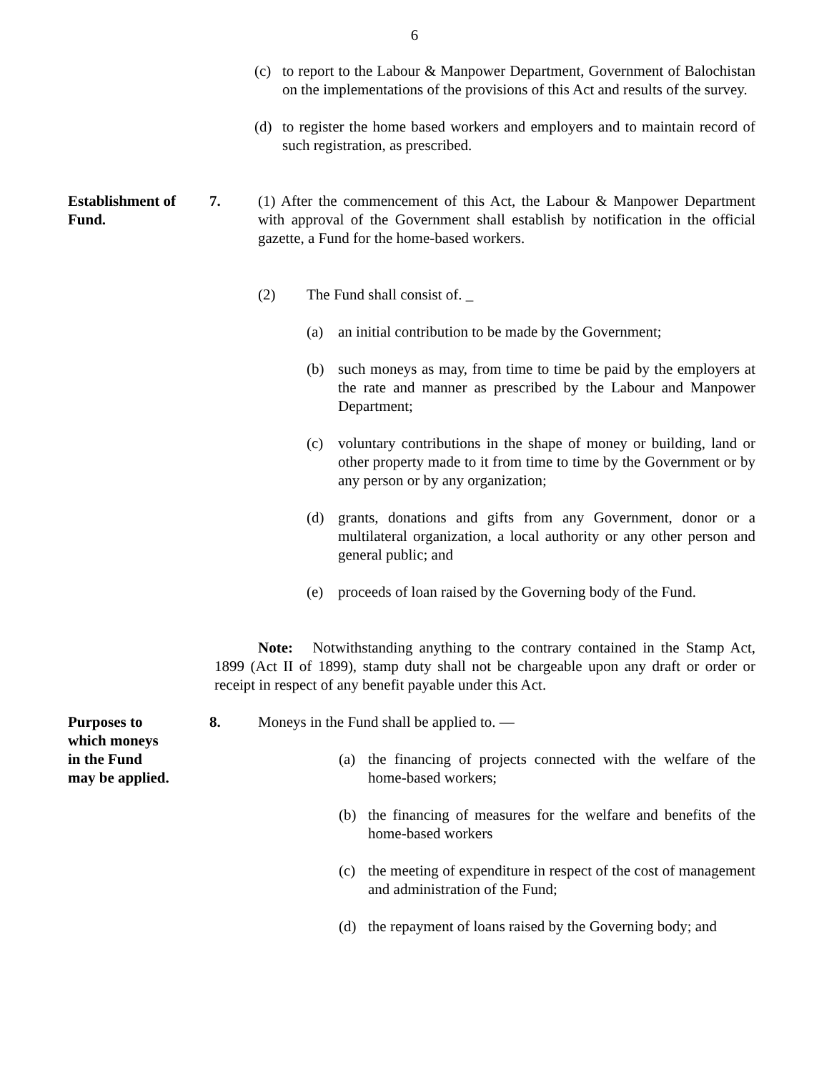6
(c) to report to the Labour & Manpower Department, Government of Balochistan on the implementations of the provisions of this Act and results of the survey.
(d) to register the home based workers and employers and to maintain record of such registration, as prescribed.
Establishment of Fund.
7. (1) After the commencement of this Act, the Labour & Manpower Department with approval of the Government shall establish by notification in the official gazette, a Fund for the home-based workers.
(2) The Fund shall consist of. _
(a) an initial contribution to be made by the Government;
(b) such moneys as may, from time to time be paid by the employers at the rate and manner as prescribed by the Labour and Manpower Department;
(c) voluntary contributions in the shape of money or building, land or other property made to it from time to time by the Government or by any person or by any organization;
(d) grants, donations and gifts from any Government, donor or a multilateral organization, a local authority or any other person and general public; and
(e) proceeds of loan raised by the Governing body of the Fund.
Note: Notwithstanding anything to the contrary contained in the Stamp Act, 1899 (Act II of 1899), stamp duty shall not be chargeable upon any draft or order or receipt in respect of any benefit payable under this Act.
Purposes to
which moneys
in the Fund
may be applied.
8. Moneys in the Fund shall be applied to. —
(a) the financing of projects connected with the welfare of the home-based workers;
(b) the financing of measures for the welfare and benefits of the home-based workers
(c) the meeting of expenditure in respect of the cost of management and administration of the Fund;
(d) the repayment of loans raised by the Governing body; and